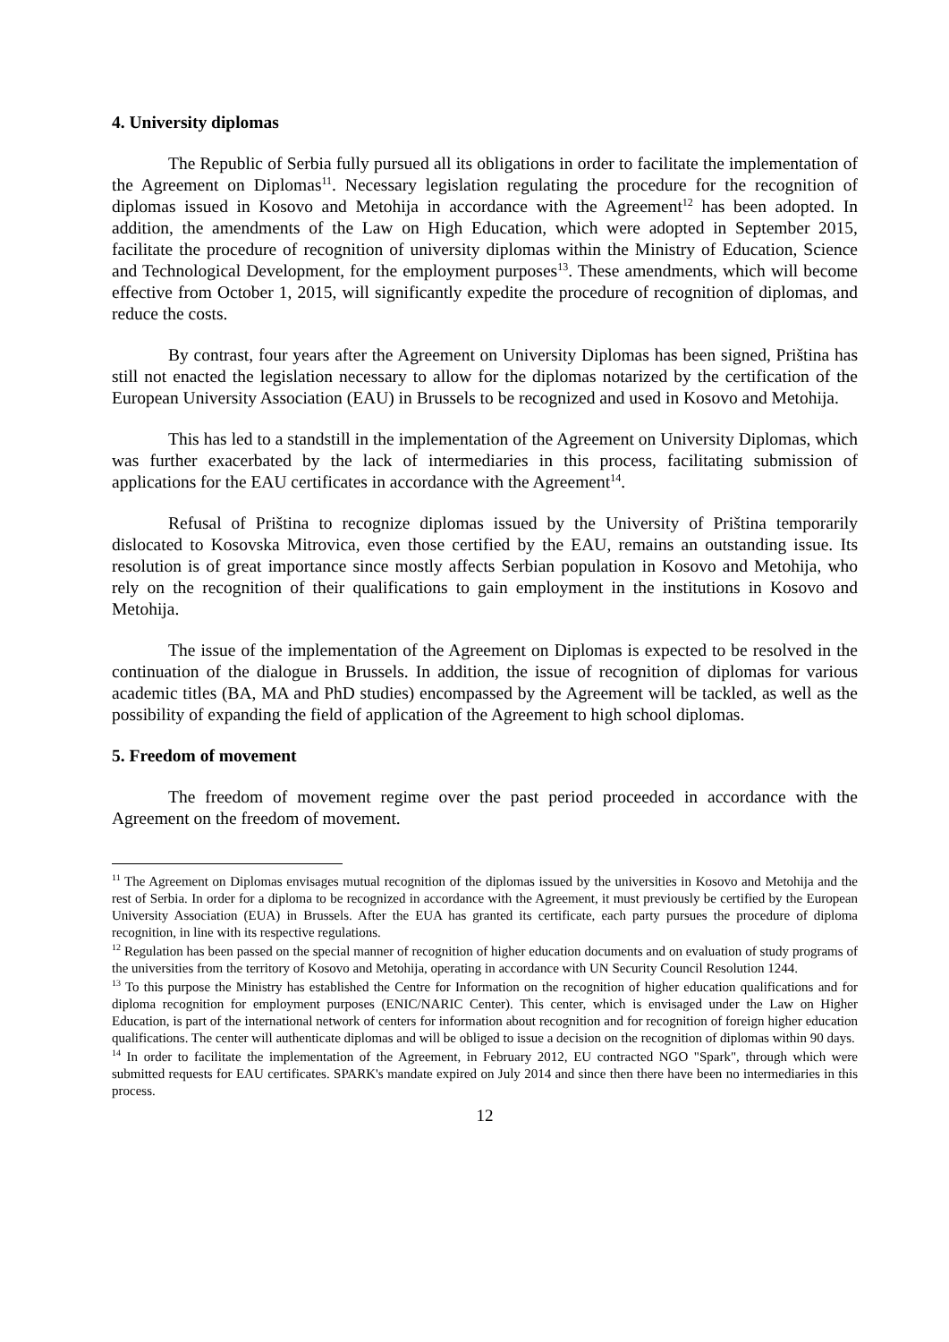4. University diplomas
The Republic of Serbia fully pursued all its obligations in order to facilitate the implementation of the Agreement on Diplomas<sup>11</sup>. Necessary legislation regulating the procedure for the recognition of diplomas issued in Kosovo and Metohija in accordance with the Agreement<sup>12</sup> has been adopted. In addition, the amendments of the Law on High Education, which were adopted in September 2015, facilitate the procedure of recognition of university diplomas within the Ministry of Education, Science and Technological Development, for the employment purposes<sup>13</sup>. These amendments, which will become effective from October 1, 2015, will significantly expedite the procedure of recognition of diplomas, and reduce the costs.
By contrast, four years after the Agreement on University Diplomas has been signed, Priština has still not enacted the legislation necessary to allow for the diplomas notarized by the certification of the European University Association (EAU) in Brussels to be recognized and used in Kosovo and Metohija.
This has led to a standstill in the implementation of the Agreement on University Diplomas, which was further exacerbated by the lack of intermediaries in this process, facilitating submission of applications for the EAU certificates in accordance with the Agreement<sup>14</sup>.
Refusal of Priština to recognize diplomas issued by the University of Priština temporarily dislocated to Kosovska Mitrovica, even those certified by the EAU, remains an outstanding issue. Its resolution is of great importance since mostly affects Serbian population in Kosovo and Metohija, who rely on the recognition of their qualifications to gain employment in the institutions in Kosovo and Metohija.
The issue of the implementation of the Agreement on Diplomas is expected to be resolved in the continuation of the dialogue in Brussels. In addition, the issue of recognition of diplomas for various academic titles (BA, MA and PhD studies) encompassed by the Agreement will be tackled, as well as the possibility of expanding the field of application of the Agreement to high school diplomas.
5. Freedom of movement
The freedom of movement regime over the past period proceeded in accordance with the Agreement on the freedom of movement.
<sup>11</sup> The Agreement on Diplomas envisages mutual recognition of the diplomas issued by the universities in Kosovo and Metohija and the rest of Serbia. In order for a diploma to be recognized in accordance with the Agreement, it must previously be certified by the European University Association (EUA) in Brussels. After the EUA has granted its certificate, each party pursues the procedure of diploma recognition, in line with its respective regulations.
<sup>12</sup> Regulation has been passed on the special manner of recognition of higher education documents and on evaluation of study programs of the universities from the territory of Kosovo and Metohija, operating in accordance with UN Security Council Resolution 1244.
<sup>13</sup> To this purpose the Ministry has established the Centre for Information on the recognition of higher education qualifications and for diploma recognition for employment purposes (ENIC/NARIC Center). This center, which is envisaged under the Law on Higher Education, is part of the international network of centers for information about recognition and for recognition of foreign higher education qualifications. The center will authenticate diplomas and will be obliged to issue a decision on the recognition of diplomas within 90 days.
<sup>14</sup> In order to facilitate the implementation of the Agreement, in February 2012, EU contracted NGO "Spark", through which were submitted requests for EAU certificates. SPARK's mandate expired on July 2014 and since then there have been no intermediaries in this process.
12